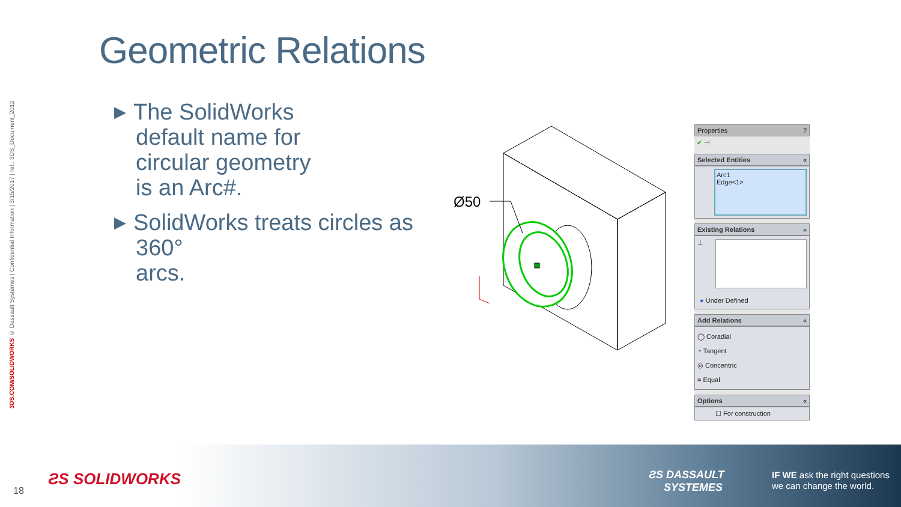3DS.COM/SOLIDWORKS © Dassault Systèmes | Confidential Information | 3/15/2017 | ref.: 3DS_Document_2012
Geometric Relations
▶ The SolidWorks
default name for
circular geometry
is an Arc#.
▶ SolidWorks treats circles as 360°
arcs.
Ø50
Properties ?
✔ ⊣
Selected Entities «
Arc1
Edge<1>
Existing Relations «
⊥
● Under Defined
Add Relations «
◯ Coradial
◔ Tangent
◎ Concentric
= Equal
Options «
☐ For construction
18
ƧS SOLIDWORKS
ƧS DASSAULT
SYSTEMES
IF WE ask the right questions
we can change the world.